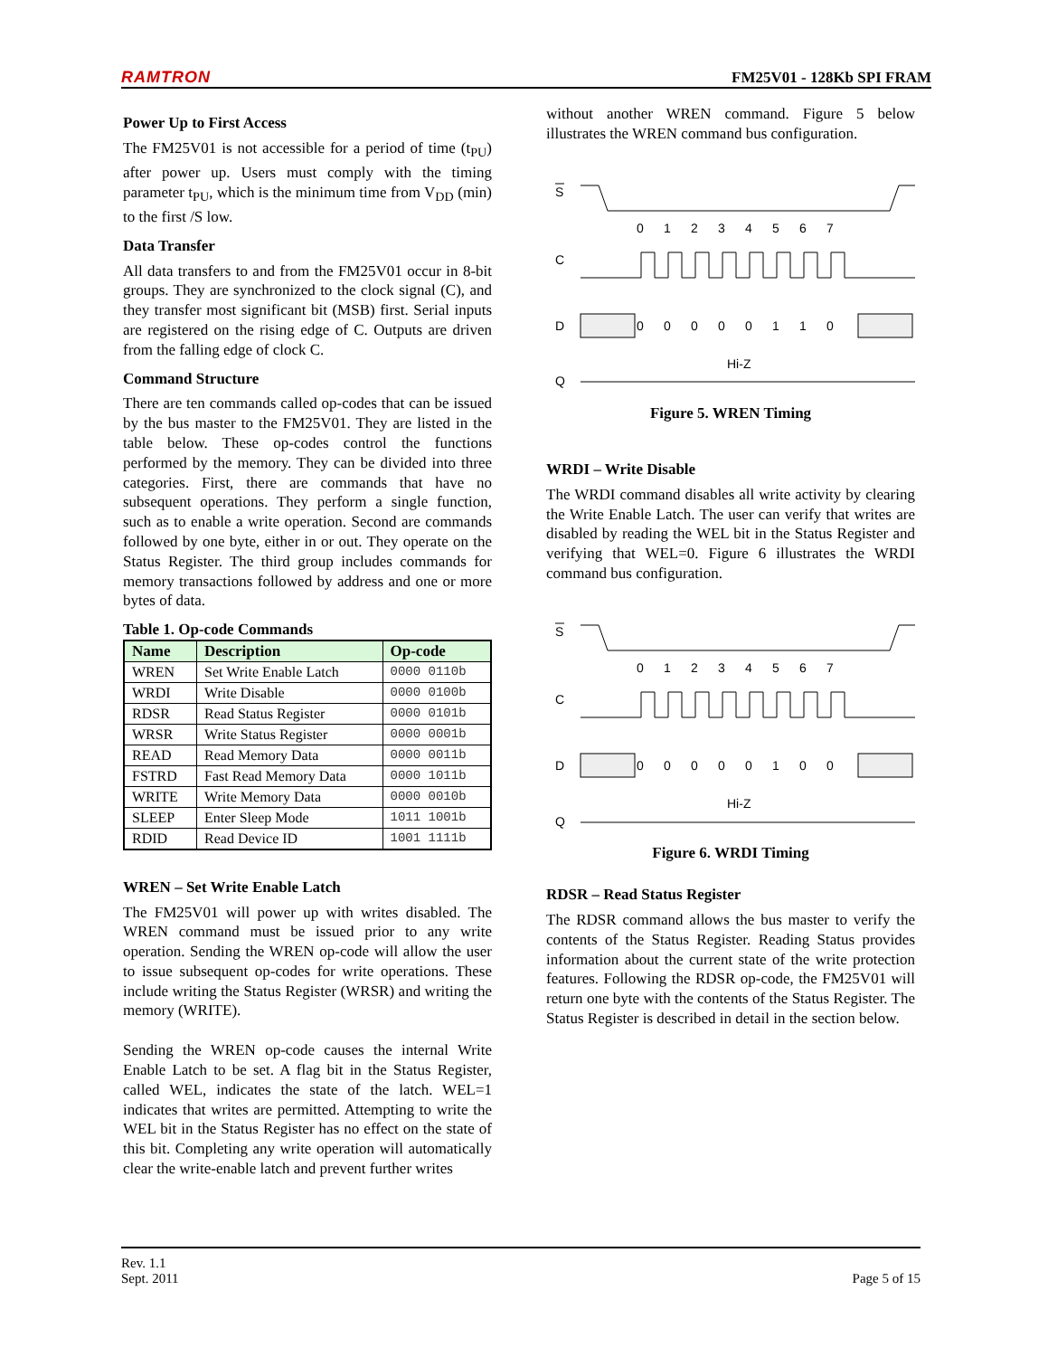RAMTRON FM25V01 - 128Kb SPI FRAM
Power Up to First Access
The FM25V01 is not accessible for a period of time (t<sub>PU</sub>) after power up. Users must comply with the timing parameter t<sub>PU</sub>, which is the minimum time from V<sub>DD</sub> (min) to the first /S low.
Data Transfer
All data transfers to and from the FM25V01 occur in 8-bit groups. They are synchronized to the clock signal (C), and they transfer most significant bit (MSB) first. Serial inputs are registered on the rising edge of C. Outputs are driven from the falling edge of clock C.
Command Structure
There are ten commands called op-codes that can be issued by the bus master to the FM25V01. They are listed in the table below. These op-codes control the functions performed by the memory. They can be divided into three categories. First, there are commands that have no subsequent operations. They perform a single function, such as to enable a write operation. Second are commands followed by one byte, either in or out. They operate on the Status Register. The third group includes commands for memory transactions followed by address and one or more bytes of data.
Table 1. Op-code Commands
| Name | Description | Op-code |
| --- | --- | --- |
| WREN | Set Write Enable Latch | 0000 0110b |
| WRDI | Write Disable | 0000 0100b |
| RDSR | Read Status Register | 0000 0101b |
| WRSR | Write Status Register | 0000 0001b |
| READ | Read Memory Data | 0000 0011b |
| FSTRD | Fast Read Memory Data | 0000 1011b |
| WRITE | Write Memory Data | 0000 0010b |
| SLEEP | Enter Sleep Mode | 1011 1001b |
| RDID | Read Device ID | 1001 1111b |
WREN – Set Write Enable Latch
The FM25V01 will power up with writes disabled. The WREN command must be issued prior to any write operation. Sending the WREN op-code will allow the user to issue subsequent op-codes for write operations. These include writing the Status Register (WRSR) and writing the memory (WRITE).
Sending the WREN op-code causes the internal Write Enable Latch to be set. A flag bit in the Status Register, called WEL, indicates the state of the latch. WEL=1 indicates that writes are permitted. Attempting to write the WEL bit in the Status Register has no effect on the state of this bit. Completing any write operation will automatically clear the write-enable latch and prevent further writes
without another WREN command. Figure 5 below illustrates the WREN command bus configuration.
S
0
1
2
3
4
5
6
7
C
D
0
0
0
0
0
1
1
0
Hi-Z
Q
Figure 5. WREN Timing
WRDI – Write Disable
The WRDI command disables all write activity by clearing the Write Enable Latch. The user can verify that writes are disabled by reading the WEL bit in the Status Register and verifying that WEL=0. Figure 6 illustrates the WRDI command bus configuration.
S
0
1
2
3
4
5
6
7
C
D
0
0
0
0
0
1
0
0
Hi-Z
Q
Figure 6. WRDI Timing
RDSR – Read Status Register
The RDSR command allows the bus master to verify the contents of the Status Register. Reading Status provides information about the current state of the write protection features. Following the RDSR op-code, the FM25V01 will return one byte with the contents of the Status Register. The Status Register is described in detail in the section below.
Rev. 1.1
Sept. 2011 Page 5 of 15